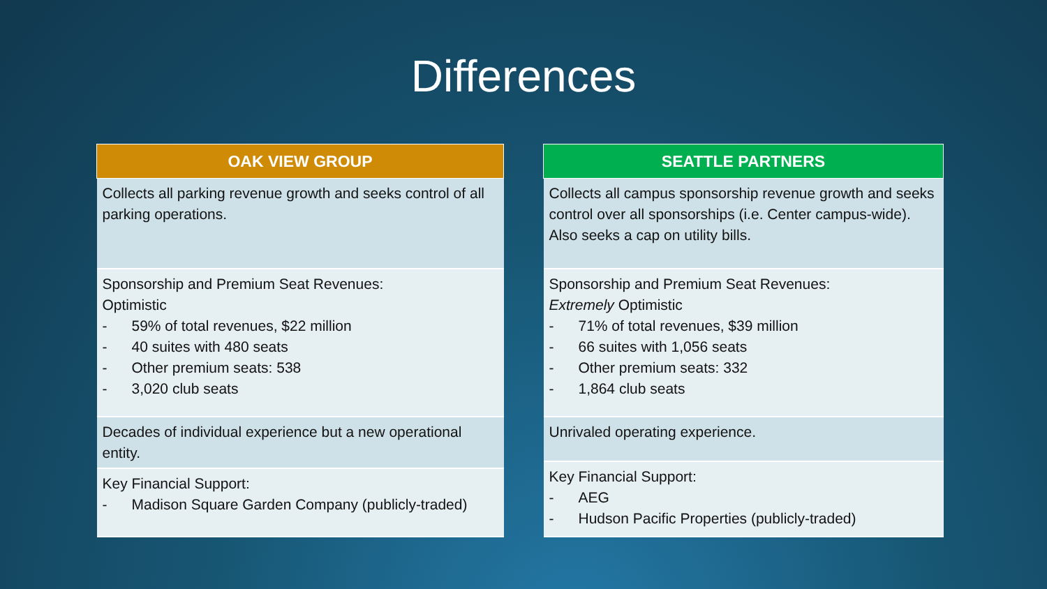Differences
| OAK VIEW GROUP |
| --- |
| Collects all parking revenue growth and seeks control of all parking operations. |
| Sponsorship and Premium Seat Revenues: Optimistic - 59% of total revenues, $22 million - 40 suites with 480 seats - Other premium seats: 538 - 3,020 club seats |
| Decades of individual experience but a new operational entity. |
| Key Financial Support: - Madison Square Garden Company (publicly-traded) |
| SEATTLE PARTNERS |
| --- |
| Collects all campus sponsorship revenue growth and seeks control over all sponsorships (i.e. Center campus-wide). Also seeks a cap on utility bills. |
| Sponsorship and Premium Seat Revenues: Extremely Optimistic - 71% of total revenues, $39 million - 66 suites with 1,056 seats - Other premium seats: 332 - 1,864 club seats |
| Unrivaled operating experience. |
| Key Financial Support: - AEG - Hudson Pacific Properties (publicly-traded) |